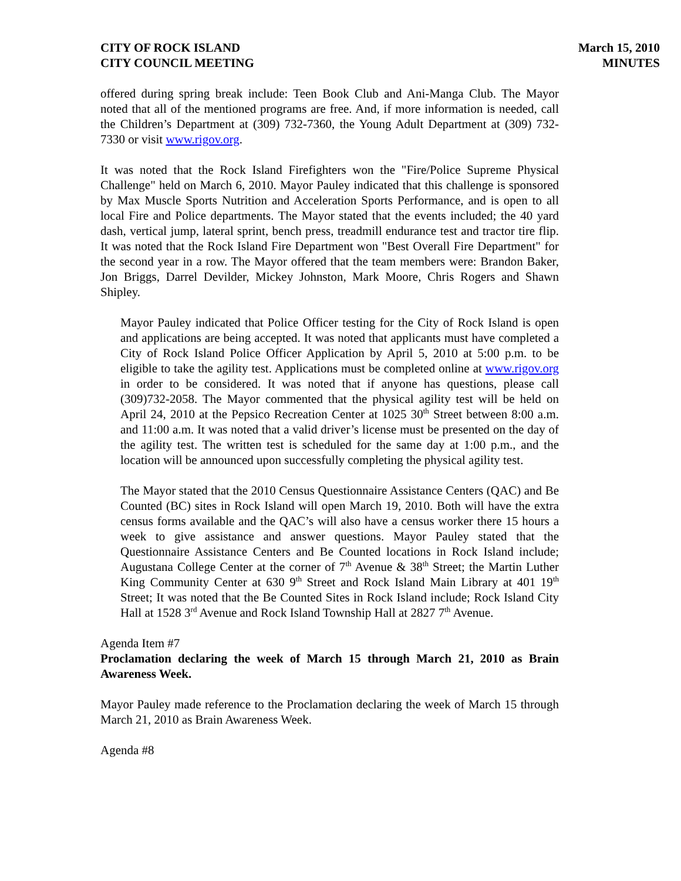CITY OF ROCK ISLAND
CITY COUNCIL MEETING
March 15, 2010
MINUTES
offered during spring break include: Teen Book Club and Ani-Manga Club. The Mayor noted that all of the mentioned programs are free. And, if more information is needed, call the Children’s Department at (309) 732-7360, the Young Adult Department at (309) 732-7330 or visit www.rigov.org.
It was noted that the Rock Island Firefighters won the "Fire/Police Supreme Physical Challenge" held on March 6, 2010. Mayor Pauley indicated that this challenge is sponsored by Max Muscle Sports Nutrition and Acceleration Sports Performance, and is open to all local Fire and Police departments. The Mayor stated that the events included; the 40 yard dash, vertical jump, lateral sprint, bench press, treadmill endurance test and tractor tire flip. It was noted that the Rock Island Fire Department won "Best Overall Fire Department" for the second year in a row. The Mayor offered that the team members were: Brandon Baker, Jon Briggs, Darrel Devilder, Mickey Johnston, Mark Moore, Chris Rogers and Shawn Shipley.
Mayor Pauley indicated that Police Officer testing for the City of Rock Island is open and applications are being accepted. It was noted that applicants must have completed a City of Rock Island Police Officer Application by April 5, 2010 at 5:00 p.m. to be eligible to take the agility test. Applications must be completed online at www.rigov.org in order to be considered. It was noted that if anyone has questions, please call (309)732-2058. The Mayor commented that the physical agility test will be held on April 24, 2010 at the Pepsico Recreation Center at 1025 30<sup>th</sup> Street between 8:00 a.m. and 11:00 a.m. It was noted that a valid driver’s license must be presented on the day of the agility test. The written test is scheduled for the same day at 1:00 p.m., and the location will be announced upon successfully completing the physical agility test.
The Mayor stated that the 2010 Census Questionnaire Assistance Centers (QAC) and Be Counted (BC) sites in Rock Island will open March 19, 2010. Both will have the extra census forms available and the QAC’s will also have a census worker there 15 hours a week to give assistance and answer questions. Mayor Pauley stated that the Questionnaire Assistance Centers and Be Counted locations in Rock Island include; Augustana College Center at the corner of 7<sup>th</sup> Avenue & 38<sup>th</sup> Street; the Martin Luther King Community Center at 630 9<sup>th</sup> Street and Rock Island Main Library at 401 19<sup>th</sup> Street; It was noted that the Be Counted Sites in Rock Island include; Rock Island City Hall at 1528 3<sup>rd</sup> Avenue and Rock Island Township Hall at 2827 7<sup>th</sup> Avenue.
Agenda Item #7
Proclamation declaring the week of March 15 through March 21, 2010 as Brain Awareness Week.
Mayor Pauley made reference to the Proclamation declaring the week of March 15 through March 21, 2010 as Brain Awareness Week.
Agenda #8